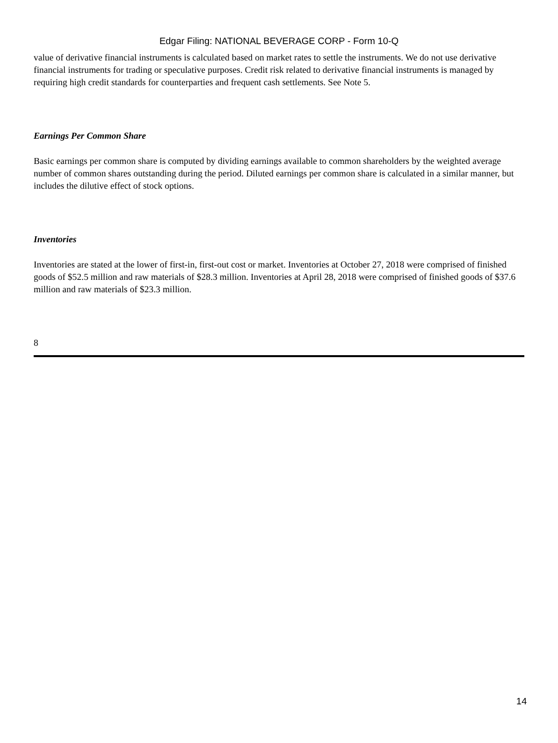Edgar Filing: NATIONAL BEVERAGE CORP - Form 10-Q
value of derivative financial instruments is calculated based on market rates to settle the instruments. We do not use derivative financial instruments for trading or speculative purposes. Credit risk related to derivative financial instruments is managed by requiring high credit standards for counterparties and frequent cash settlements. See Note 5.
Earnings Per Common Share
Basic earnings per common share is computed by dividing earnings available to common shareholders by the weighted average number of common shares outstanding during the period. Diluted earnings per common share is calculated in a similar manner, but includes the dilutive effect of stock options.
Inventories
Inventories are stated at the lower of first-in, first-out cost or market. Inventories at October 27, 2018 were comprised of finished goods of $52.5 million and raw materials of $28.3 million. Inventories at April 28, 2018 were comprised of finished goods of $37.6 million and raw materials of $23.3 million.
8
14